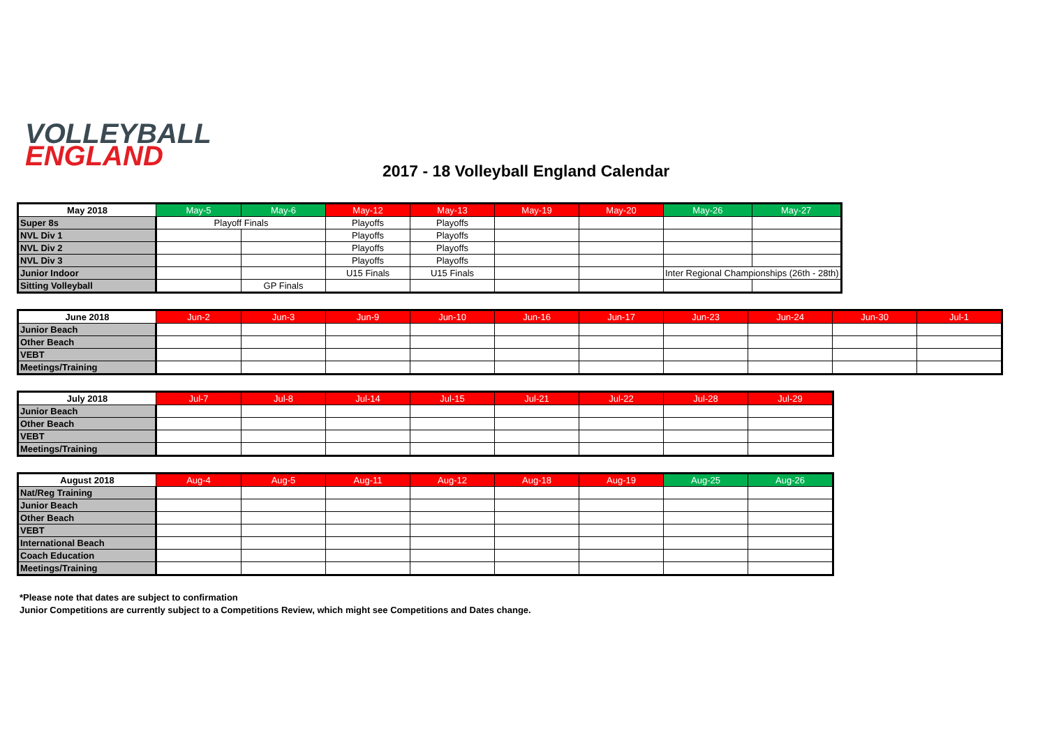VOLLEYBALL
ENGLAND
2017 - 18 Volleyball England Calendar
| May 2018 | May-5 | May-6 | May-12 | May-13 | May-19 | May-20 | May-26 | May-27 |
| --- | --- | --- | --- | --- | --- | --- | --- | --- |
| Super 8s | Playoff Finals | | Playoffs | Playoffs | | | | |
| NVL Div 1 | | | Playoffs | Playoffs | | | | |
| NVL Div 2 | | | Playoffs | Playoffs | | | | |
| NVL Div 3 | | | Playoffs | Playoffs | | | | |
| Junior Indoor | | | U15 Finals | U15 Finals | | | Inter Regional Championships (26th - 28th) | |
| Sitting Volleyball | | GP Finals | | | | | | |
| June 2018 | Jun-2 | Jun-3 | Jun-9 | Jun-10 | Jun-16 | Jun-17 | Jun-23 | Jun-24 | Jun-30 | Jul-1 |
| --- | --- | --- | --- | --- | --- | --- | --- | --- | --- | --- |
| Junior Beach | | | | | | | | | | |
| Other Beach | | | | | | | | | | |
| VEBT | | | | | | | | | | |
| Meetings/Training | | | | | | | | | | |
| July 2018 | Jul-7 | Jul-8 | Jul-14 | Jul-15 | Jul-21 | Jul-22 | Jul-28 | Jul-29 |
| --- | --- | --- | --- | --- | --- | --- | --- | --- |
| Junior Beach | | | | | | | | |
| Other Beach | | | | | | | | |
| VEBT | | | | | | | | |
| Meetings/Training | | | | | | | | |
| August 2018 | Aug-4 | Aug-5 | Aug-11 | Aug-12 | Aug-18 | Aug-19 | Aug-25 | Aug-26 |
| --- | --- | --- | --- | --- | --- | --- | --- | --- |
| Nat/Reg Training | | | | | | | | |
| Junior Beach | | | | | | | | |
| Other Beach | | | | | | | | |
| VEBT | | | | | | | | |
| International Beach | | | | | | | | |
| Coach Education | | | | | | | | |
| Meetings/Training | | | | | | | | |
*Please note that dates are subject to confirmation
Junior Competitions are currently subject to a Competitions Review, which might see Competitions and Dates change.